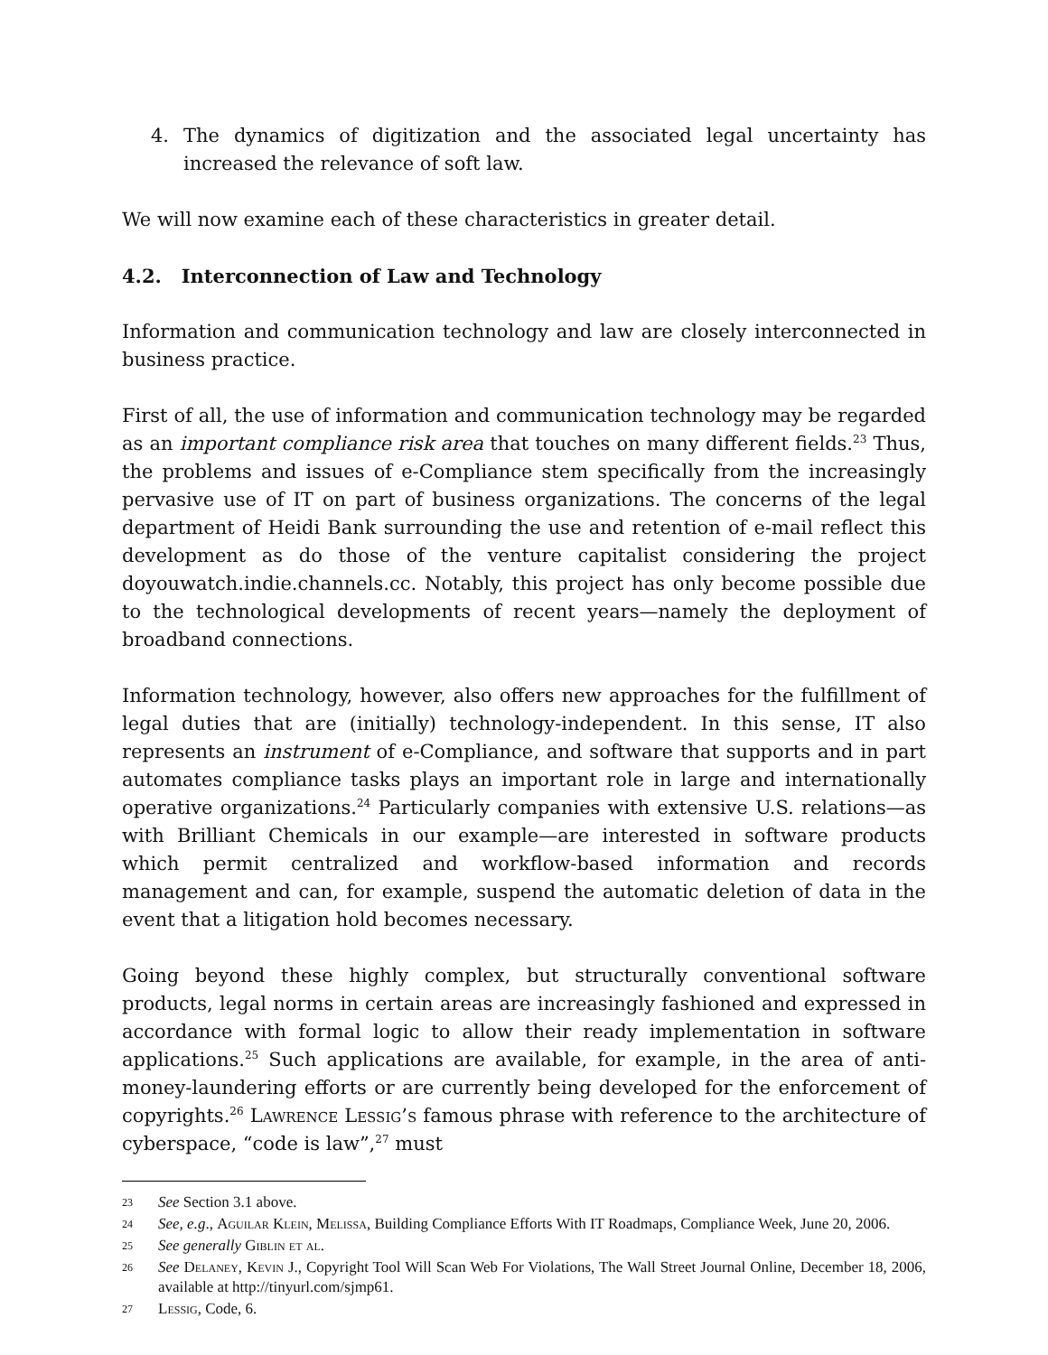4. The dynamics of digitization and the associated legal uncertainty has increased the relevance of soft law.
We will now examine each of these characteristics in greater detail.
4.2. Interconnection of Law and Technology
Information and communication technology and law are closely interconnected in business practice.
First of all, the use of information and communication technology may be regarded as an important compliance risk area that touches on many different fields.<sup>23</sup> Thus, the problems and issues of e-Compliance stem specifically from the increasingly pervasive use of IT on part of business organizations. The concerns of the legal department of Heidi Bank surrounding the use and retention of e-mail reflect this development as do those of the venture capitalist considering the project doyouwatch.indie.channels.cc. Notably, this project has only become possible due to the technological developments of recent years—namely the deployment of broadband connections.
Information technology, however, also offers new approaches for the fulfillment of legal duties that are (initially) technology-independent. In this sense, IT also represents an instrument of e-Compliance, and software that supports and in part automates compliance tasks plays an important role in large and internationally operative organizations.<sup>24</sup> Particularly companies with extensive U.S. relations—as with Brilliant Chemicals in our example—are interested in software products which permit centralized and workflow-based information and records management and can, for example, suspend the automatic deletion of data in the event that a litigation hold becomes necessary.
Going beyond these highly complex, but structurally conventional software products, legal norms in certain areas are increasingly fashioned and expressed in accordance with formal logic to allow their ready implementation in software applications.<sup>25</sup> Such applications are available, for example, in the area of anti-money-laundering efforts or are currently being developed for the enforcement of copyrights.<sup>26</sup> Lawrence Lessig’s famous phrase with reference to the architecture of cyberspace, “code is law”,<sup>27</sup> must
23 See Section 3.1 above.
24 See, e.g., Aguilar Klein, Melissa, Building Compliance Efforts With IT Roadmaps, Compliance Week, June 20, 2006.
25 See generally Giblin et al.
26 See Delaney, Kevin J., Copyright Tool Will Scan Web For Violations, The Wall Street Journal Online, December 18, 2006, available at http://tinyurl.com/sjmp61.
27 Lessig, Code, 6.